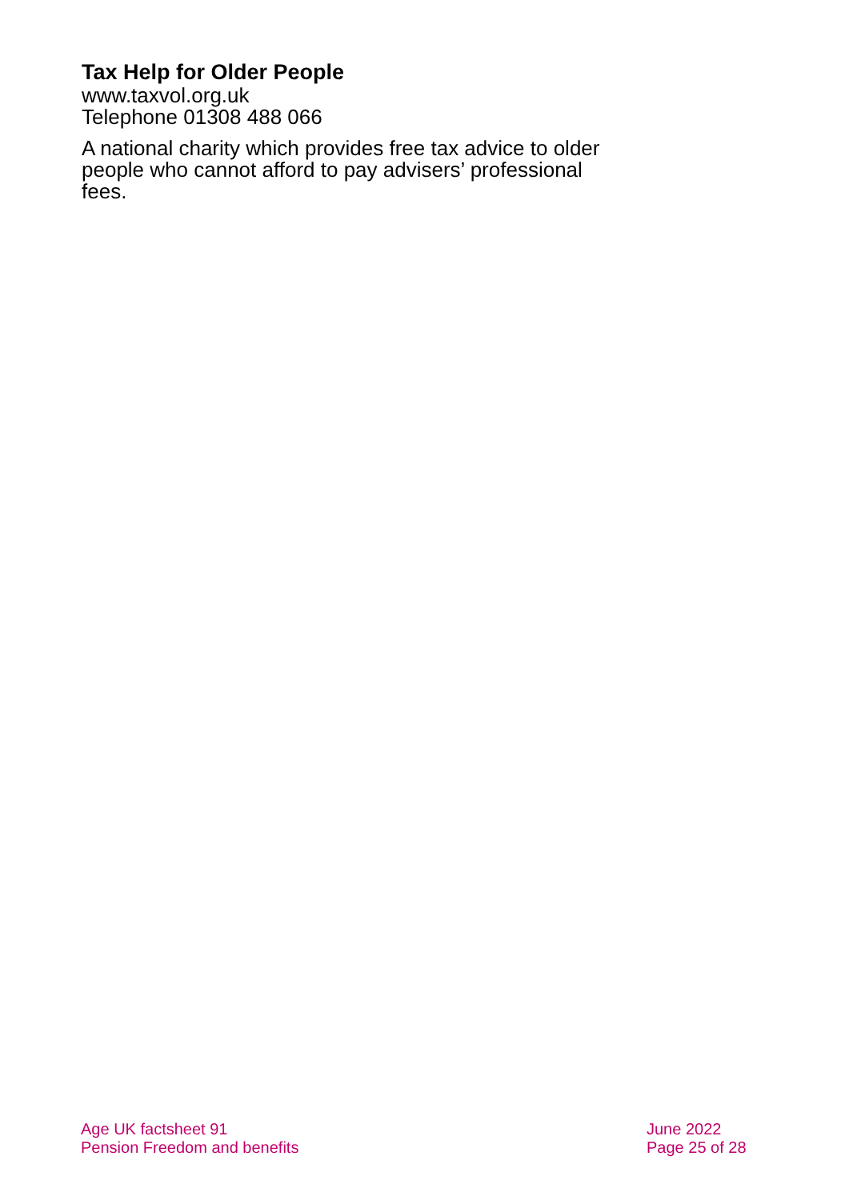Tax Help for Older People
www.taxvol.org.uk
Telephone 01308 488 066
A national charity which provides free tax advice to older people who cannot afford to pay advisers’ professional fees.
Age UK factsheet 91
Pension Freedom and benefits
June 2022
Page 25 of 28